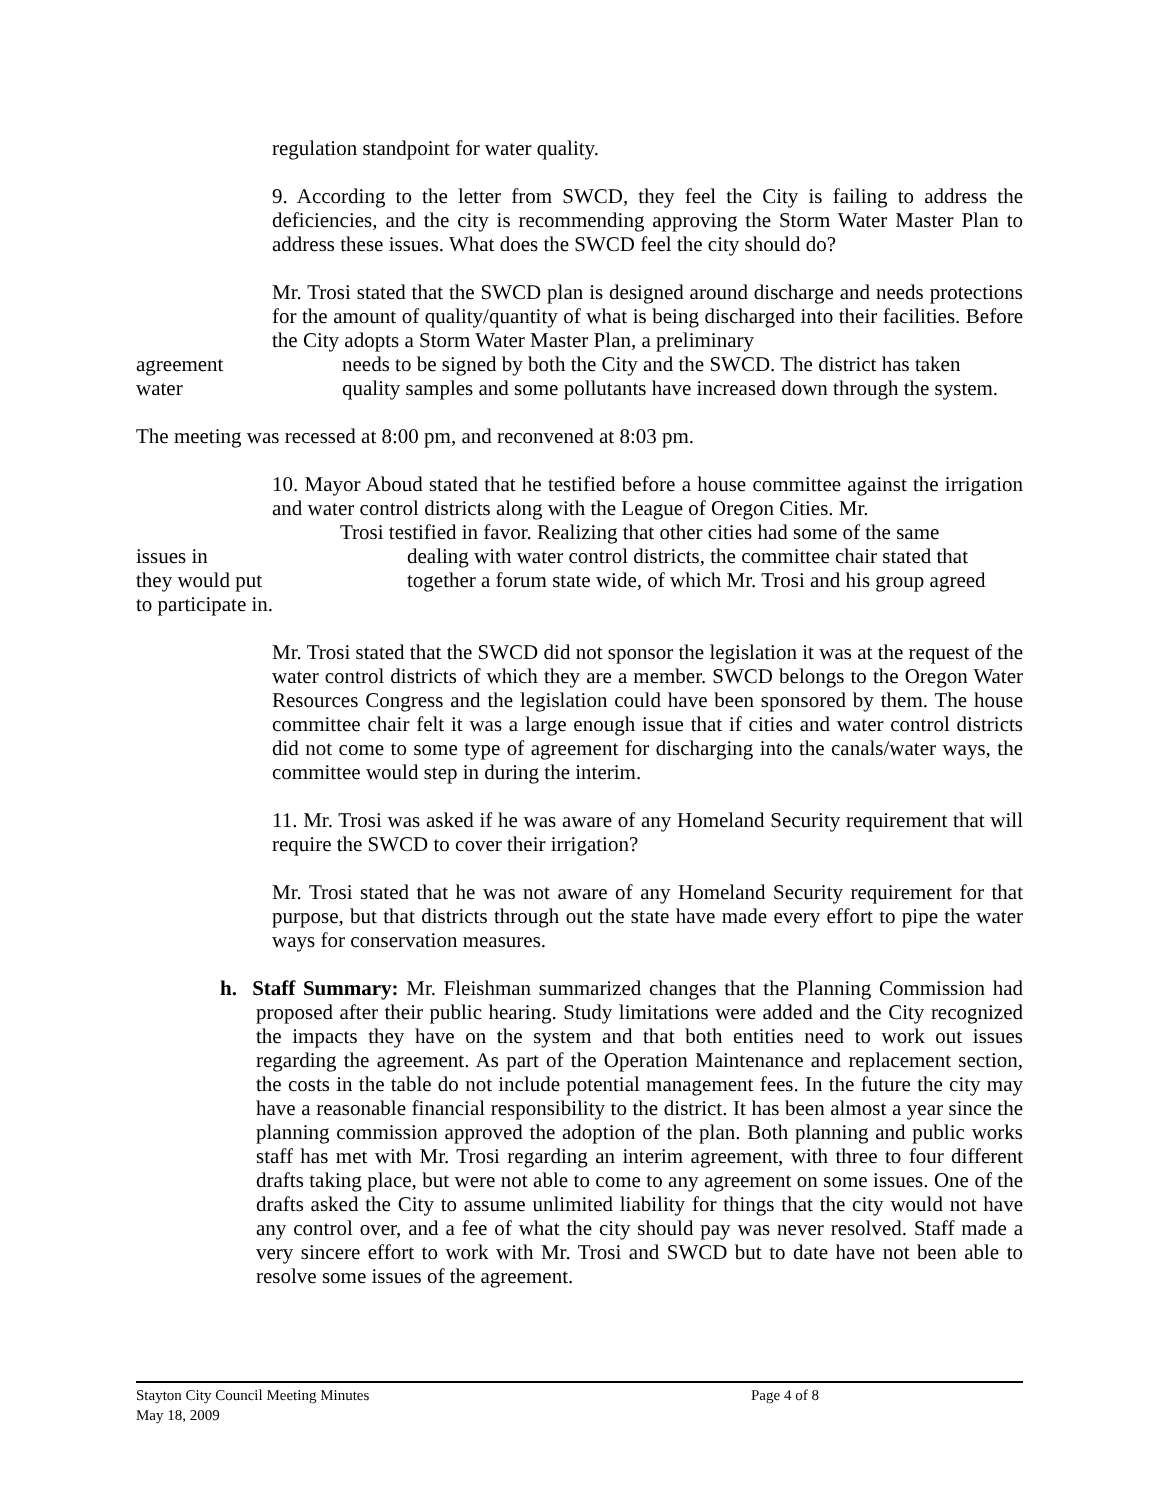regulation standpoint for water quality.
9. According to the letter from SWCD, they feel the City is failing to address the deficiencies, and the city is recommending approving the Storm Water Master Plan to address these issues. What does the SWCD feel the city should do?
Mr. Trosi stated that the SWCD plan is designed around discharge and needs protections for the amount of quality/quantity of what is being discharged into their facilities. Before the City adopts a Storm Water Master Plan, a preliminary
agreement needs to be signed by both the City and the SWCD. The district has taken
water quality samples and some pollutants have increased down through the system.
The meeting was recessed at 8:00 pm, and reconvened at 8:03 pm.
10. Mayor Aboud stated that he testified before a house committee against the irrigation and water control districts along with the League of Oregon Cities. Mr.
Trosi testified in favor. Realizing that other cities had some of the same
issues in dealing with water control districts, the committee chair stated that
they would put together a forum state wide, of which Mr. Trosi and his group agreed
to participate in.
Mr. Trosi stated that the SWCD did not sponsor the legislation it was at the request of the water control districts of which they are a member. SWCD belongs to the Oregon Water Resources Congress and the legislation could have been sponsored by them. The house committee chair felt it was a large enough issue that if cities and water control districts did not come to some type of agreement for discharging into the canals/water ways, the committee would step in during the interim.
11. Mr. Trosi was asked if he was aware of any Homeland Security requirement that will require the SWCD to cover their irrigation?
Mr. Trosi stated that he was not aware of any Homeland Security requirement for that purpose, but that districts through out the state have made every effort to pipe the water ways for conservation measures.
h. Staff Summary: Mr. Fleishman summarized changes that the Planning Commission had proposed after their public hearing. Study limitations were added and the City recognized the impacts they have on the system and that both entities need to work out issues regarding the agreement. As part of the Operation Maintenance and replacement section, the costs in the table do not include potential management fees. In the future the city may have a reasonable financial responsibility to the district. It has been almost a year since the planning commission approved the adoption of the plan. Both planning and public works staff has met with Mr. Trosi regarding an interim agreement, with three to four different drafts taking place, but were not able to come to any agreement on some issues. One of the drafts asked the City to assume unlimited liability for things that the city would not have any control over, and a fee of what the city should pay was never resolved. Staff made a very sincere effort to work with Mr. Trosi and SWCD but to date have not been able to resolve some issues of the agreement.
Stayton City Council Meeting Minutes Page 4 of 8
May 18, 2009